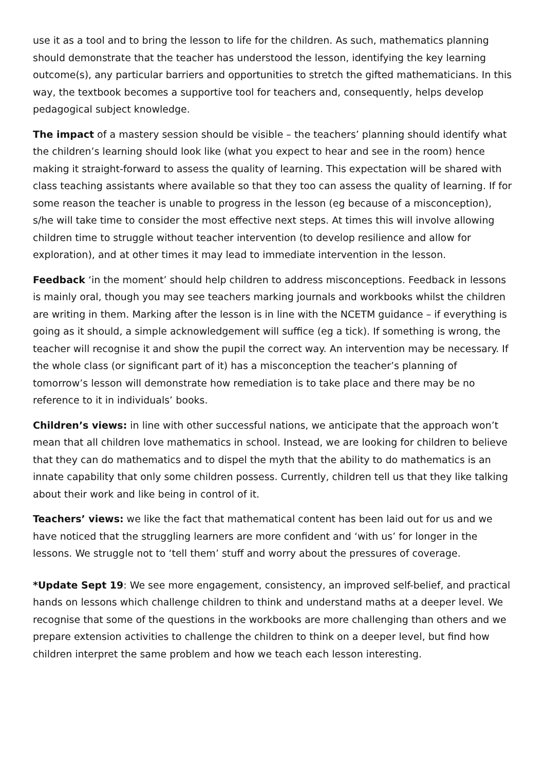use it as a tool and to bring the lesson to life for the children. As such, mathematics planning should demonstrate that the teacher has understood the lesson, identifying the key learning outcome(s), any particular barriers and opportunities to stretch the gifted mathematicians. In this way, the textbook becomes a supportive tool for teachers and, consequently, helps develop pedagogical subject knowledge.
The impact of a mastery session should be visible – the teachers’ planning should identify what the children’s learning should look like (what you expect to hear and see in the room) hence making it straight-forward to assess the quality of learning. This expectation will be shared with class teaching assistants where available so that they too can assess the quality of learning. If for some reason the teacher is unable to progress in the lesson (eg because of a misconception), s/he will take time to consider the most effective next steps. At times this will involve allowing children time to struggle without teacher intervention (to develop resilience and allow for exploration), and at other times it may lead to immediate intervention in the lesson.
Feedback ‘in the moment’ should help children to address misconceptions. Feedback in lessons is mainly oral, though you may see teachers marking journals and workbooks whilst the children are writing in them. Marking after the lesson is in line with the NCETM guidance – if everything is going as it should, a simple acknowledgement will suffice (eg a tick). If something is wrong, the teacher will recognise it and show the pupil the correct way. An intervention may be necessary. If the whole class (or significant part of it) has a misconception the teacher’s planning of tomorrow’s lesson will demonstrate how remediation is to take place and there may be no reference to it in individuals’ books.
Children’s views: in line with other successful nations, we anticipate that the approach won’t mean that all children love mathematics in school. Instead, we are looking for children to believe that they can do mathematics and to dispel the myth that the ability to do mathematics is an innate capability that only some children possess. Currently, children tell us that they like talking about their work and like being in control of it.
Teachers’ views: we like the fact that mathematical content has been laid out for us and we have noticed that the struggling learners are more confident and ‘with us’ for longer in the lessons. We struggle not to ‘tell them’ stuff and worry about the pressures of coverage.
*Update Sept 19: We see more engagement, consistency, an improved self-belief, and practical hands on lessons which challenge children to think and understand maths at a deeper level. We recognise that some of the questions in the workbooks are more challenging than others and we prepare extension activities to challenge the children to think on a deeper level, but find how children interpret the same problem and how we teach each lesson interesting.